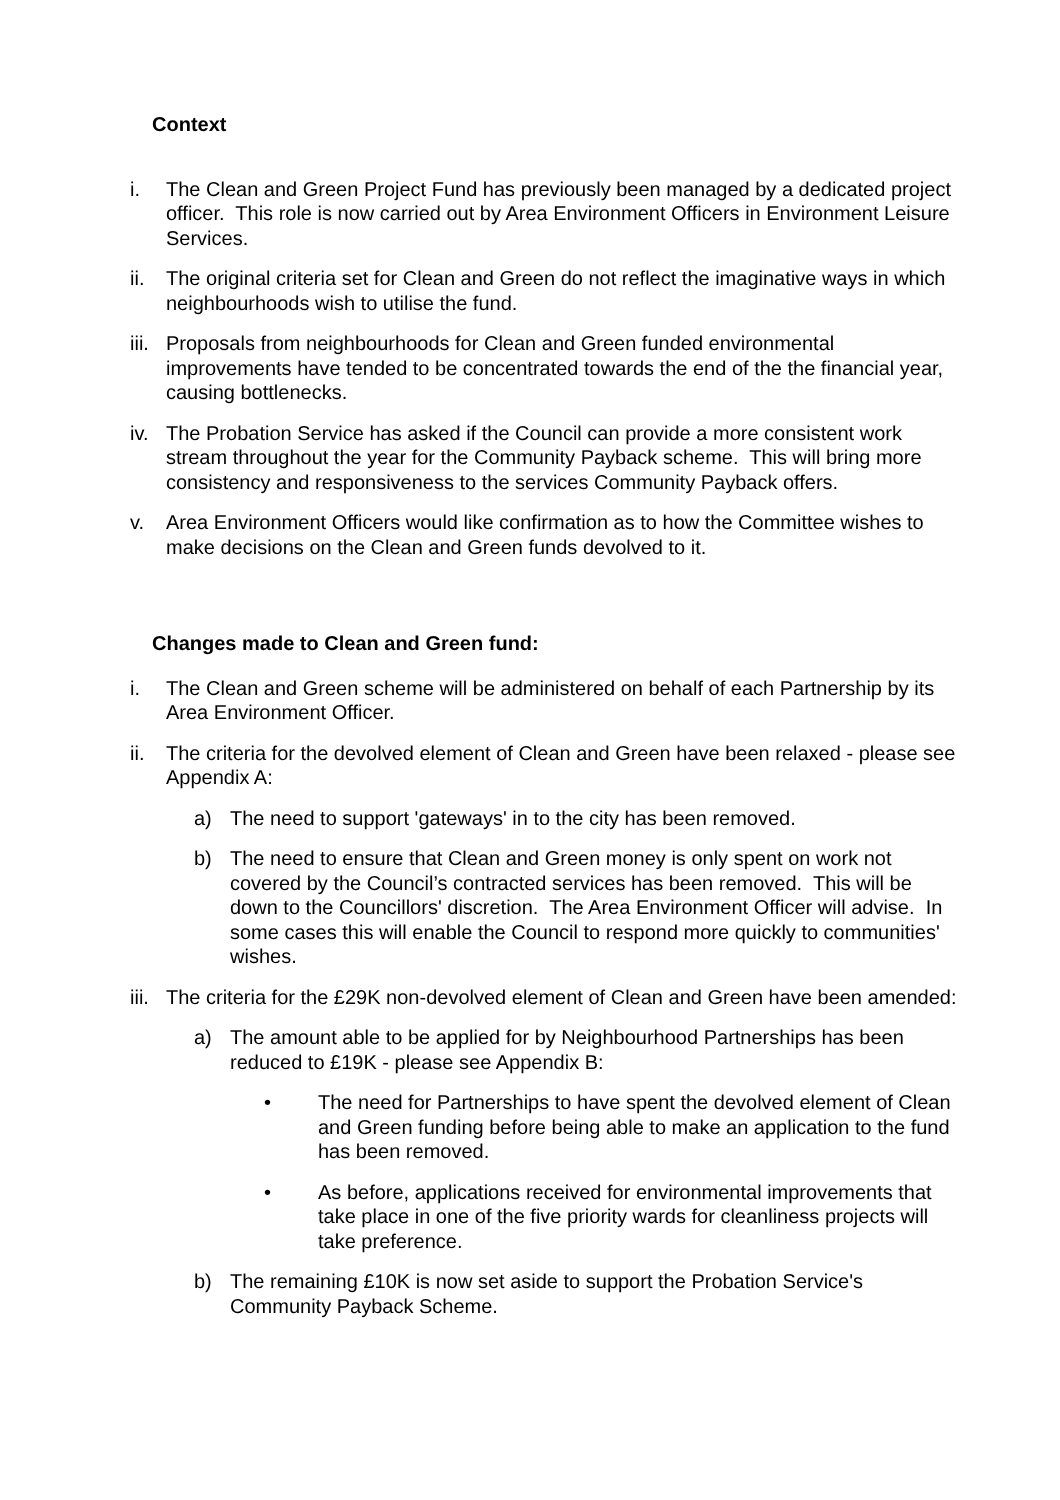Context
i. The Clean and Green Project Fund has previously been managed by a dedicated project officer. This role is now carried out by Area Environment Officers in Environment Leisure Services.
ii. The original criteria set for Clean and Green do not reflect the imaginative ways in which neighbourhoods wish to utilise the fund.
iii.
Proposals from neighbourhoods for Clean and Green funded environmental improvements have tended to be concentrated towards the end of the the financial year, causing bottlenecks.
iv. The Probation Service has asked if the Council can provide a more consistent work stream throughout the year for the Community Payback scheme. This will bring more consistency and responsiveness to the services Community Payback offers.
v. Area Environment Officers would like confirmation as to how the Committee wishes to make decisions on the Clean and Green funds devolved to it.
Changes made to Clean and Green fund:
i. The Clean and Green scheme will be administered on behalf of each Partnership by its Area Environment Officer.
ii. The criteria for the devolved element of Clean and Green have been relaxed - please see Appendix A:
a) The need to support 'gateways' in to the city has been removed.
b) The need to ensure that Clean and Green money is only spent on work not covered by the Council’s contracted services has been removed. This will be down to the Councillors' discretion. The Area Environment Officer will advise. In some cases this will enable the Council to respond more quickly to communities' wishes.
iii.
The criteria for the £29K non-devolved element of Clean and Green have been amended:
a) The amount able to be applied for by Neighbourhood Partnerships has been reduced to £19K - please see Appendix B:
• The need for Partnerships to have spent the devolved element of Clean and Green funding before being able to make an application to the fund has been removed.
• As before, applications received for environmental improvements that take place in one of the five priority wards for cleanliness projects will take preference.
b) The remaining £10K is now set aside to support the Probation Service's Community Payback Scheme.